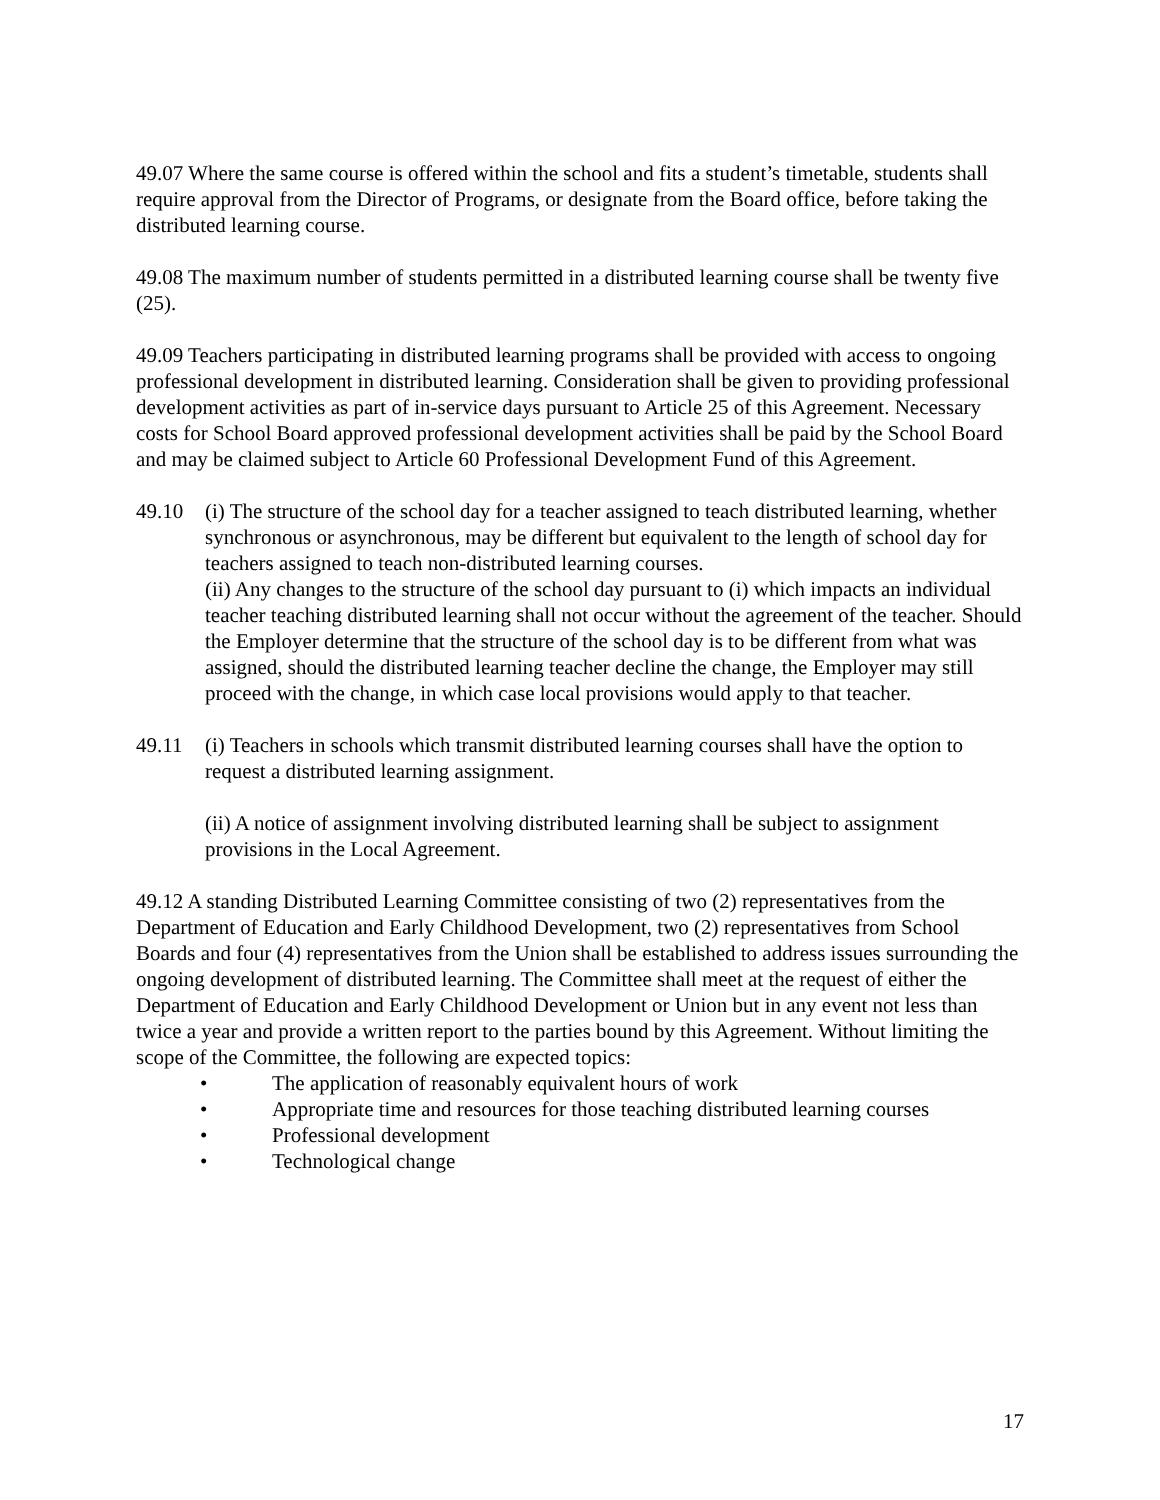49.07 Where the same course is offered within the school and fits a student’s timetable, students shall require approval from the Director of Programs, or designate from the Board office, before taking the distributed learning course.
49.08 The maximum number of students permitted in a distributed learning course shall be twenty five (25).
49.09 Teachers participating in distributed learning programs shall be provided with access to ongoing professional development in distributed learning. Consideration shall be given to providing professional development activities as part of in-service days pursuant to Article 25 of this Agreement. Necessary costs for School Board approved professional development activities shall be paid by the School Board and may be claimed subject to Article 60 Professional Development Fund of this Agreement.
49.10 (i) The structure of the school day for a teacher assigned to teach distributed learning, whether synchronous or asynchronous, may be different but equivalent to the length of school day for teachers assigned to teach non-distributed learning courses.
(ii) Any changes to the structure of the school day pursuant to (i) which impacts an individual teacher teaching distributed learning shall not occur without the agreement of the teacher. Should the Employer determine that the structure of the school day is to be different from what was assigned, should the distributed learning teacher decline the change, the Employer may still proceed with the change, in which case local provisions would apply to that teacher.
49.11 (i) Teachers in schools which transmit distributed learning courses shall have the option to request a distributed learning assignment.
(ii) A notice of assignment involving distributed learning shall be subject to assignment provisions in the Local Agreement.
49.12 A standing Distributed Learning Committee consisting of two (2) representatives from the Department of Education and Early Childhood Development, two (2) representatives from School Boards and four (4) representatives from the Union shall be established to address issues surrounding the ongoing development of distributed learning. The Committee shall meet at the request of either the Department of Education and Early Childhood Development or Union but in any event not less than twice a year and provide a written report to the parties bound by this Agreement. Without limiting the scope of the Committee, the following are expected topics:
• The application of reasonably equivalent hours of work
• Appropriate time and resources for those teaching distributed learning courses
• Professional development
• Technological change
17